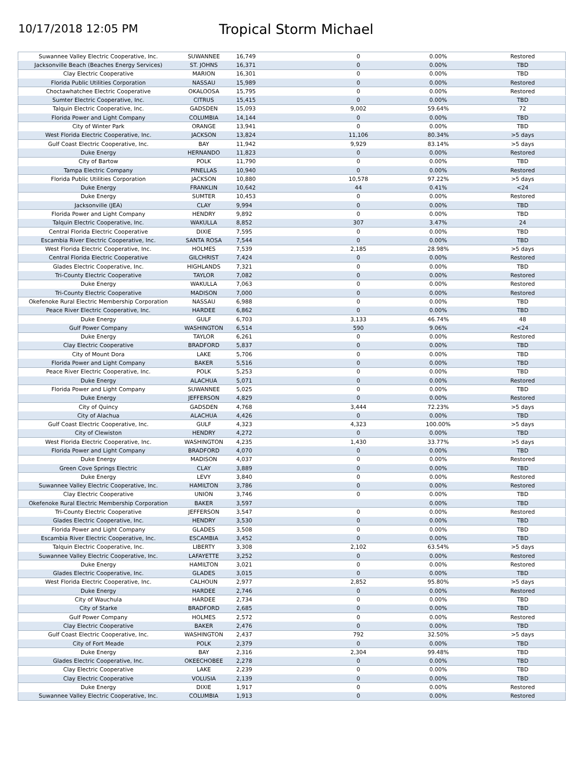10/17/2018 12:05 PM
Tropical Storm Michael
| Suwannee Valley Electric Cooperative, Inc. | SUWANNEE | 16,749 | 0 | 0.00% | Restored |
| Jacksonville Beach (Beaches Energy Services) | ST. JOHNS | 16,371 | 0 | 0.00% | TBD |
| Clay Electric Cooperative | MARION | 16,301 | 0 | 0.00% | TBD |
| Florida Public Utilities Corporation | NASSAU | 15,989 | 0 | 0.00% | Restored |
| Choctawhatchee Electric Cooperative | OKALOOSA | 15,795 | 0 | 0.00% | Restored |
| Sumter Electric Cooperative, Inc. | CITRUS | 15,415 | 0 | 0.00% | TBD |
| Talquin Electric Cooperative, Inc. | GADSDEN | 15,093 | 9,002 | 59.64% | 72 |
| Florida Power and Light Company | COLUMBIA | 14,144 | 0 | 0.00% | TBD |
| City of Winter Park | ORANGE | 13,941 | 0 | 0.00% | TBD |
| West Florida Electric Cooperative, Inc. | JACKSON | 13,824 | 11,106 | 80.34% | >5 days |
| Gulf Coast Electric Cooperative, Inc. | BAY | 11,942 | 9,929 | 83.14% | >5 days |
| Duke Energy | HERNANDO | 11,823 | 0 | 0.00% | Restored |
| City of Bartow | POLK | 11,790 | 0 | 0.00% | TBD |
| Tampa Electric Company | PINELLAS | 10,940 | 0 | 0.00% | Restored |
| Florida Public Utilities Corporation | JACKSON | 10,880 | 10,578 | 97.22% | >5 days |
| Duke Energy | FRANKLIN | 10,642 | 44 | 0.41% | <24 |
| Duke Energy | SUMTER | 10,453 | 0 | 0.00% | Restored |
| Jacksonville (JEA) | CLAY | 9,994 | 0 | 0.00% | TBD |
| Florida Power and Light Company | HENDRY | 9,892 | 0 | 0.00% | TBD |
| Talquin Electric Cooperative, Inc. | WAKULLA | 8,852 | 307 | 3.47% | 24 |
| Central Florida Electric Cooperative | DIXIE | 7,595 | 0 | 0.00% | TBD |
| Escambia River Electric Cooperative, Inc. | SANTA ROSA | 7,544 | 0 | 0.00% | TBD |
| West Florida Electric Cooperative, Inc. | HOLMES | 7,539 | 2,185 | 28.98% | >5 days |
| Central Florida Electric Cooperative | GILCHRIST | 7,424 | 0 | 0.00% | Restored |
| Glades Electric Cooperative, Inc. | HIGHLANDS | 7,321 | 0 | 0.00% | TBD |
| Tri-County Electric Cooperative | TAYLOR | 7,082 | 0 | 0.00% | Restored |
| Duke Energy | WAKULLA | 7,063 | 0 | 0.00% | Restored |
| Tri-County Electric Cooperative | MADISON | 7,000 | 0 | 0.00% | Restored |
| Okefenoke Rural Electric Membership Corporation | NASSAU | 6,988 | 0 | 0.00% | TBD |
| Peace River Electric Cooperative, Inc. | HARDEE | 6,862 | 0 | 0.00% | TBD |
| Duke Energy | GULF | 6,703 | 3,133 | 46.74% | 48 |
| Gulf Power Company | WASHINGTON | 6,514 | 590 | 9.06% | <24 |
| Duke Energy | TAYLOR | 6,261 | 0 | 0.00% | Restored |
| Clay Electric Cooperative | BRADFORD | 5,837 | 0 | 0.00% | TBD |
| City of Mount Dora | LAKE | 5,706 | 0 | 0.00% | TBD |
| Florida Power and Light Company | BAKER | 5,516 | 0 | 0.00% | TBD |
| Peace River Electric Cooperative, Inc. | POLK | 5,253 | 0 | 0.00% | TBD |
| Duke Energy | ALACHUA | 5,071 | 0 | 0.00% | Restored |
| Florida Power and Light Company | SUWANNEE | 5,025 | 0 | 0.00% | TBD |
| Duke Energy | JEFFERSON | 4,829 | 0 | 0.00% | Restored |
| City of Quincy | GADSDEN | 4,768 | 3,444 | 72.23% | >5 days |
| City of Alachua | ALACHUA | 4,426 | 0 | 0.00% | TBD |
| Gulf Coast Electric Cooperative, Inc. | GULF | 4,323 | 4,323 | 100.00% | >5 days |
| City of Clewiston | HENDRY | 4,272 | 0 | 0.00% | TBD |
| West Florida Electric Cooperative, Inc. | WASHINGTON | 4,235 | 1,430 | 33.77% | >5 days |
| Florida Power and Light Company | BRADFORD | 4,070 | 0 | 0.00% | TBD |
| Duke Energy | MADISON | 4,037 | 0 | 0.00% | Restored |
| Green Cove Springs Electric | CLAY | 3,889 | 0 | 0.00% | TBD |
| Duke Energy | LEVY | 3,840 | 0 | 0.00% | Restored |
| Suwannee Valley Electric Cooperative, Inc. | HAMILTON | 3,786 | 0 | 0.00% | Restored |
| Clay Electric Cooperative | UNION | 3,746 | 0 | 0.00% | TBD |
| Okefenoke Rural Electric Membership Corporation | BAKER | 3,597 | | 0.00% | TBD |
| Tri-County Electric Cooperative | JEFFERSON | 3,547 | 0 | 0.00% | Restored |
| Glades Electric Cooperative, Inc. | HENDRY | 3,530 | 0 | 0.00% | TBD |
| Florida Power and Light Company | GLADES | 3,508 | 0 | 0.00% | TBD |
| Escambia River Electric Cooperative, Inc. | ESCAMBIA | 3,452 | 0 | 0.00% | TBD |
| Talquin Electric Cooperative, Inc. | LIBERTY | 3,308 | 2,102 | 63.54% | >5 days |
| Suwannee Valley Electric Cooperative, Inc. | LAFAYETTE | 3,252 | 0 | 0.00% | Restored |
| Duke Energy | HAMILTON | 3,021 | 0 | 0.00% | Restored |
| Glades Electric Cooperative, Inc. | GLADES | 3,015 | 0 | 0.00% | TBD |
| West Florida Electric Cooperative, Inc. | CALHOUN | 2,977 | 2,852 | 95.80% | >5 days |
| Duke Energy | HARDEE | 2,746 | 0 | 0.00% | Restored |
| City of Wauchula | HARDEE | 2,734 | 0 | 0.00% | TBD |
| City of Starke | BRADFORD | 2,685 | 0 | 0.00% | TBD |
| Gulf Power Company | HOLMES | 2,572 | 0 | 0.00% | Restored |
| Clay Electric Cooperative | BAKER | 2,476 | 0 | 0.00% | TBD |
| Gulf Coast Electric Cooperative, Inc. | WASHINGTON | 2,437 | 792 | 32.50% | >5 days |
| City of Fort Meade | POLK | 2,379 | 0 | 0.00% | TBD |
| Duke Energy | BAY | 2,316 | 2,304 | 99.48% | TBD |
| Glades Electric Cooperative, Inc. | OKEECHOBEE | 2,278 | 0 | 0.00% | TBD |
| Clay Electric Cooperative | LAKE | 2,239 | 0 | 0.00% | TBD |
| Clay Electric Cooperative | VOLUSIA | 2,139 | 0 | 0.00% | TBD |
| Duke Energy | DIXIE | 1,917 | 0 | 0.00% | Restored |
| Suwannee Valley Electric Cooperative, Inc. | COLUMBIA | 1,913 | 0 | 0.00% | Restored |